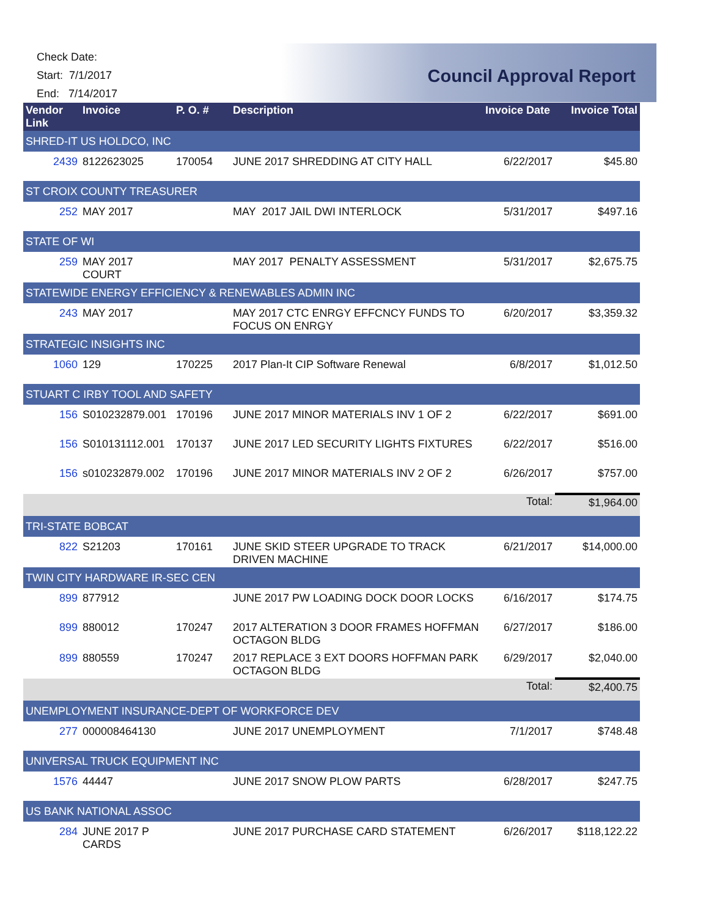Check Date:
Start: 7/1/2017
End: 7/14/2017
Council Approval Report
| Vendor Link | Invoice | P. O. # | Description | Invoice Date | Invoice Total |
| --- | --- | --- | --- | --- | --- |
| SHRED-IT US HOLDCO, INC | | | | | |
| 2439 | 8122623025 | 170054 | JUNE 2017 SHREDDING AT CITY HALL | 6/22/2017 | $45.80 |
| ST CROIX COUNTY TREASURER | | | | | |
| 252 | MAY 2017 | | MAY 2017 JAIL DWI INTERLOCK | 5/31/2017 | $497.16 |
| STATE OF WI | | | | | |
| 259 | MAY 2017 COURT | | MAY 2017 PENALTY ASSESSMENT | 5/31/2017 | $2,675.75 |
| STATEWIDE ENERGY EFFICIENCY & RENEWABLES ADMIN INC | | | | | |
| 243 | MAY 2017 | | MAY 2017 CTC ENRGY EFFCNCY FUNDS TO FOCUS ON ENRGY | 6/20/2017 | $3,359.32 |
| STRATEGIC INSIGHTS INC | | | | | |
| 1060 | 129 | 170225 | 2017 Plan-It CIP Software Renewal | 6/8/2017 | $1,012.50 |
| STUART C IRBY TOOL AND SAFETY | | | | | |
| 156 | S010232879.001 | 170196 | JUNE 2017 MINOR MATERIALS INV 1 OF 2 | 6/22/2017 | $691.00 |
| 156 | S010131112.001 | 170137 | JUNE 2017 LED SECURITY LIGHTS FIXTURES | 6/22/2017 | $516.00 |
| 156 | s010232879.002 | 170196 | JUNE 2017 MINOR MATERIALS INV 2 OF 2 | 6/26/2017 | $757.00 |
| Total: | | | | | $1,964.00 |
| TRI-STATE BOBCAT | | | | | |
| 822 | S21203 | 170161 | JUNE SKID STEER UPGRADE TO TRACK DRIVEN MACHINE | 6/21/2017 | $14,000.00 |
| TWIN CITY HARDWARE IR-SEC CEN | | | | | |
| 899 | 877912 | | JUNE 2017 PW LOADING DOCK DOOR LOCKS | 6/16/2017 | $174.75 |
| 899 | 880012 | 170247 | 2017 ALTERATION 3 DOOR FRAMES HOFFMAN OCTAGON BLDG | 6/27/2017 | $186.00 |
| 899 | 880559 | 170247 | 2017 REPLACE 3 EXT DOORS HOFFMAN PARK OCTAGON BLDG | 6/29/2017 | $2,040.00 |
| Total: | | | | | $2,400.75 |
| UNEMPLOYMENT INSURANCE-DEPT OF WORKFORCE DEV | | | | | |
| 277 | 000008464130 | | JUNE 2017 UNEMPLOYMENT | 7/1/2017 | $748.48 |
| UNIVERSAL TRUCK EQUIPMENT INC | | | | | |
| 1576 | 44447 | | JUNE 2017 SNOW PLOW PARTS | 6/28/2017 | $247.75 |
| US BANK NATIONAL ASSOC | | | | | |
| 284 | JUNE 2017 P CARDS | | JUNE 2017 PURCHASE CARD STATEMENT | 6/26/2017 | $118,122.22 |